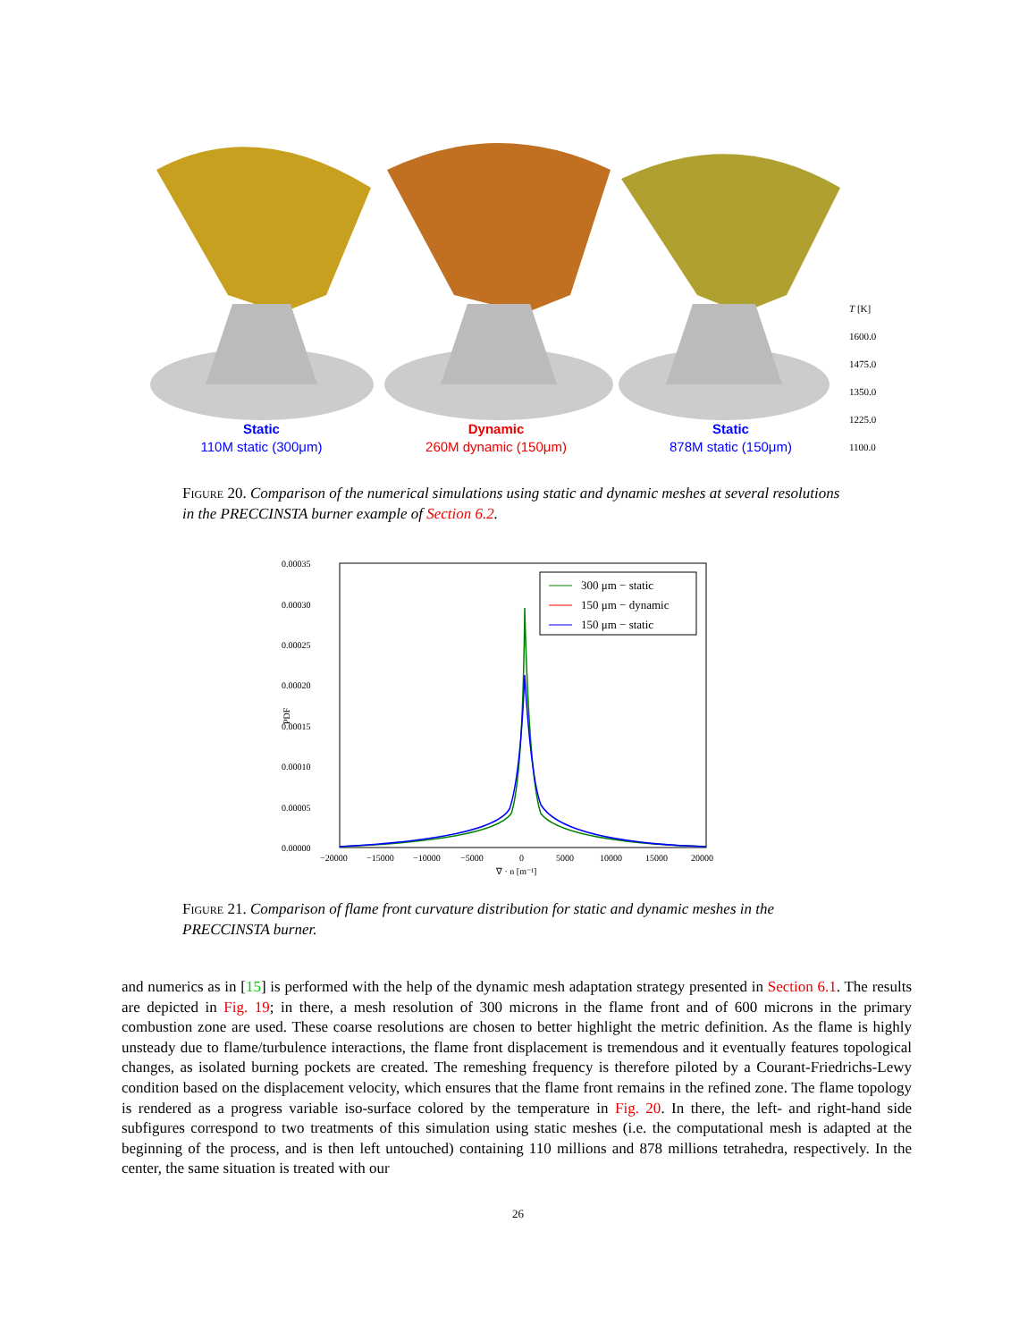Static
110M static (300μm)
Dynamic
260M dynamic (150μm)
Static
878M static (150μm)
T [K]
1600.0
1475.0
1350.0
1225.0
1100.0
Figure 20. Comparison of the numerical simulations using static and dynamic meshes at several resolutions in the PRECCINSTA burner example of Section 6.2.
0.00035
0.00030
0.00025
0.00020
0.00015
0.00010
0.00005
0.00000
PDF
−20000
−15000
−10000
−5000
0
5000
10000
15000
20000
∇ · n [m⁻¹]
300 μm − static
150 μm − dynamic
150 μm − static
Figure 21. Comparison of flame front curvature distribution for static and dynamic meshes in the PRECCINSTA burner.
and numerics as in [15] is performed with the help of the dynamic mesh adaptation strategy presented in Section 6.1. The results are depicted in Fig. 19; in there, a mesh resolution of 300 microns in the flame front and of 600 microns in the primary combustion zone are used. These coarse resolutions are chosen to better highlight the metric definition. As the flame is highly unsteady due to flame/turbulence interactions, the flame front displacement is tremendous and it eventually features topological changes, as isolated burning pockets are created. The remeshing frequency is therefore piloted by a Courant-Friedrichs-Lewy condition based on the displacement velocity, which ensures that the flame front remains in the refined zone. The flame topology is rendered as a progress variable iso-surface colored by the temperature in Fig. 20. In there, the left- and right-hand side subfigures correspond to two treatments of this simulation using static meshes (i.e. the computational mesh is adapted at the beginning of the process, and is then left untouched) containing 110 millions and 878 millions tetrahedra, respectively. In the center, the same situation is treated with our
26